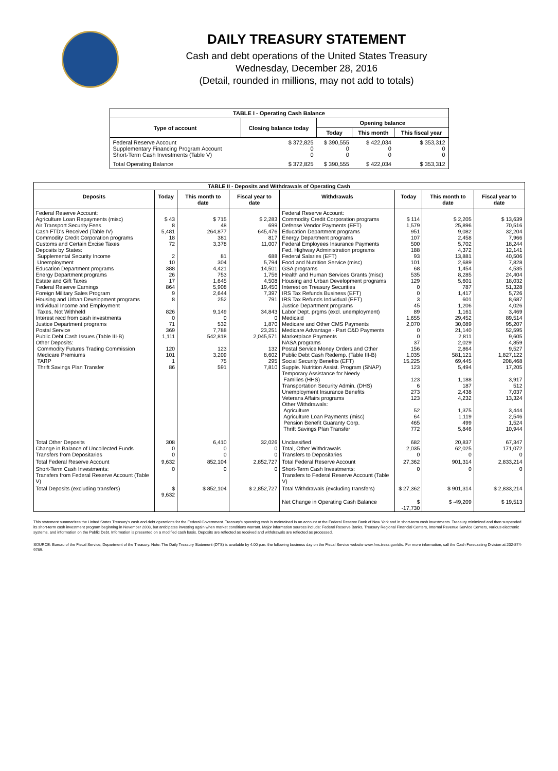DAILY TREASURY STATEMENT
Cash and debt operations of the United States Treasury
Wednesday, December 28, 2016
(Detail, rounded in millions, may not add to totals)
| TABLE I - Operating Cash Balance | | | | |
| Type of account | Closing balance today | Opening balance | | |
| | | Today | This month | This fiscal year |
| Federal Reserve Account Supplementary Financing Program Account Short-Term Cash Investments (Table V) | $ 372,825 0 0 | $ 390,555 0 0 | $ 422,034 0 0 | $ 353,312 0 0 |
| Total Operating Balance | $ 372,825 | $ 390,555 | $ 422,034 | $ 353,312 |
| TABLE II - Deposits and Withdrawals of Operating Cash | | | | | | | |
| Deposits | Today | This month to date | Fiscal year to date | Withdrawals | Today | This month to date | Fiscal year to date |
| Federal Reserve Account: Agriculture Loan Repayments (misc) Air Transport Security Fees Cash FTD's Received (Table IV) Commodity Credit Corporation programs Customs and Certain Excise Taxes Deposits by States: Supplemental Security Income Unemployment Education Department programs Energy Department programs Estate and Gift Taxes Federal Reserve Earnings Foreign Military Sales Program Housing and Urban Development programs Individual Income and Employment Taxes, Not Withheld Interest recd from cash investments Justice Department programs Postal Service Public Debt Cash Issues (Table III-B) Other Deposits: Commodity Futures Trading Commission Medicare Premiums TARP Thrift Savings Plan Transfer | $ 43 8 5,481 18 72 2 10 388 26 17 864 9 8 826 0 71 369 1,111 120 101 1 86 | $ 715 48 264,877 381 3,378 81 304 4,421 753 1,645 5,908 2,644 252 9,149 0 532 7,788 542,818 123 3,209 75 591 | $ 2,283 699 645,476 817 11,007 688 5,794 14,501 1,756 4,508 19,450 7,397 791 34,843 0 1,870 23,251 2,045,571 132 8,602 295 7,810 | Federal Reserve Account: Commodity Credit Corporation programs Defense Vendor Payments (EFT) Education Department programs Energy Department programs Federal Employees Insurance Payments Fed. Highway Administration programs Federal Salaries (EFT) Food and Nutrition Service (misc) GSA programs Health and Human Services Grants (misc) Housing and Urban Development programs Interest on Treasury Securities IRS Tax Refunds Business (EFT) IRS Tax Refunds Individual (EFT) Justice Department programs Labor Dept. prgms (excl. unemployment) Medicaid Medicare and Other CMS Payments Medicare Advantage - Part C&D Payments Marketplace Payments NASA programs Postal Service Money Orders and Other Public Debt Cash Redemp. (Table III-B) Social Security Benefits (EFT) Supple. Nutrition Assist. Program (SNAP) Temporary Assistance for Needy Families (HHS) Transportation Security Admin. (DHS) Unemployment Insurance Benefits Veterans Affairs programs Other Withdrawals: Agriculture Agriculture Loan Payments (misc) Pension Benefit Guaranty Corp. Thrift Savings Plan Transfer | $ 114 1,579 951 107 500 188 93 101 68 535 129 0 0 3 45 89 1,655 2,070 0 0 37 156 1,035 15,225 123 123 6 273 123 52 64 465 772 | $ 2,205 25,896 9,082 2,458 5,702 4,372 13,881 2,689 1,454 8,285 5,601 787 1,417 601 1,206 1,161 29,452 30,089 21,140 2,811 2,029 2,864 581,121 69,445 5,494 1,188 187 2,438 4,232 1,375 1,119 499 5,846 | $ 13,639 70,516 32,204 7,966 18,244 12,141 40,506 7,828 4,535 24,404 18,032 51,328 5,726 8,687 4,026 3,469 89,514 95,207 52,595 9,605 4,859 9,527 1,827,122 208,468 17,205 3,917 512 7,037 13,324 3,444 2,546 1,524 10,944 |
| Total Other Deposits Change in Balance of Uncollected Funds Transfers from Depositaries | 308 0 0 | 6,410 0 0 | 32,026 0 0 | Unclassified Total, Other Withdrawals Transfers to Depositaries | 682 2,035 0 | 20,837 62,025 0 | 67,347 171,072 0 |
| Total Federal Reserve Account | 9,632 | 852,104 | 2,852,727 | Total Federal Reserve Account | 27,362 | 901,314 | 2,833,214 |
| Short-Term Cash Investments: Transfers from Federal Reserve Account (Table V) | 0 | 0 | 0 | Short-Term Cash Investments: Transfers to Federal Reserve Account (Table V) | 0 | 0 | 0 |
| Total Deposits (excluding transfers) | $ 9,632 | $ 852,104 | $ 2,852,727 | Total Withdrawals (excluding transfers) | $ 27,362 | $ 901,314 | $ 2,833,214 |
| | | | | Net Change in Operating Cash Balance | $ -17,730 | $ -49,209 | $ 19,513 |
This statement summarizes the United States Treasury's cash and debt operations for the Federal Government. Treasury's operating cash is maintained in an account at the Federal Reserve Bank of New York and in short-term cash investments. Treasury minimized and then suspended its short-term cash investment program beginning in November 2008, but anticipates investing again when market conditions warrant. Major information sources include: Federal Reserve Banks, Treasury Regional Financial Centers, Internal Revenue Service Centers, various electronic systems, and information on the Public Debt. Information is presented on a modified cash basis. Deposits are reflected as received and withdrawals are reflected as processed.
SOURCE: Bureau of the Fiscal Service, Department of the Treasury. Note: The Daily Treasury Statement (DTS) is available by 4:00 p.m. the following business day on the Fiscal Service website www.fms.treas.gov/dts. For more information, call the Cash Forecasting Division at 202-874-9789.